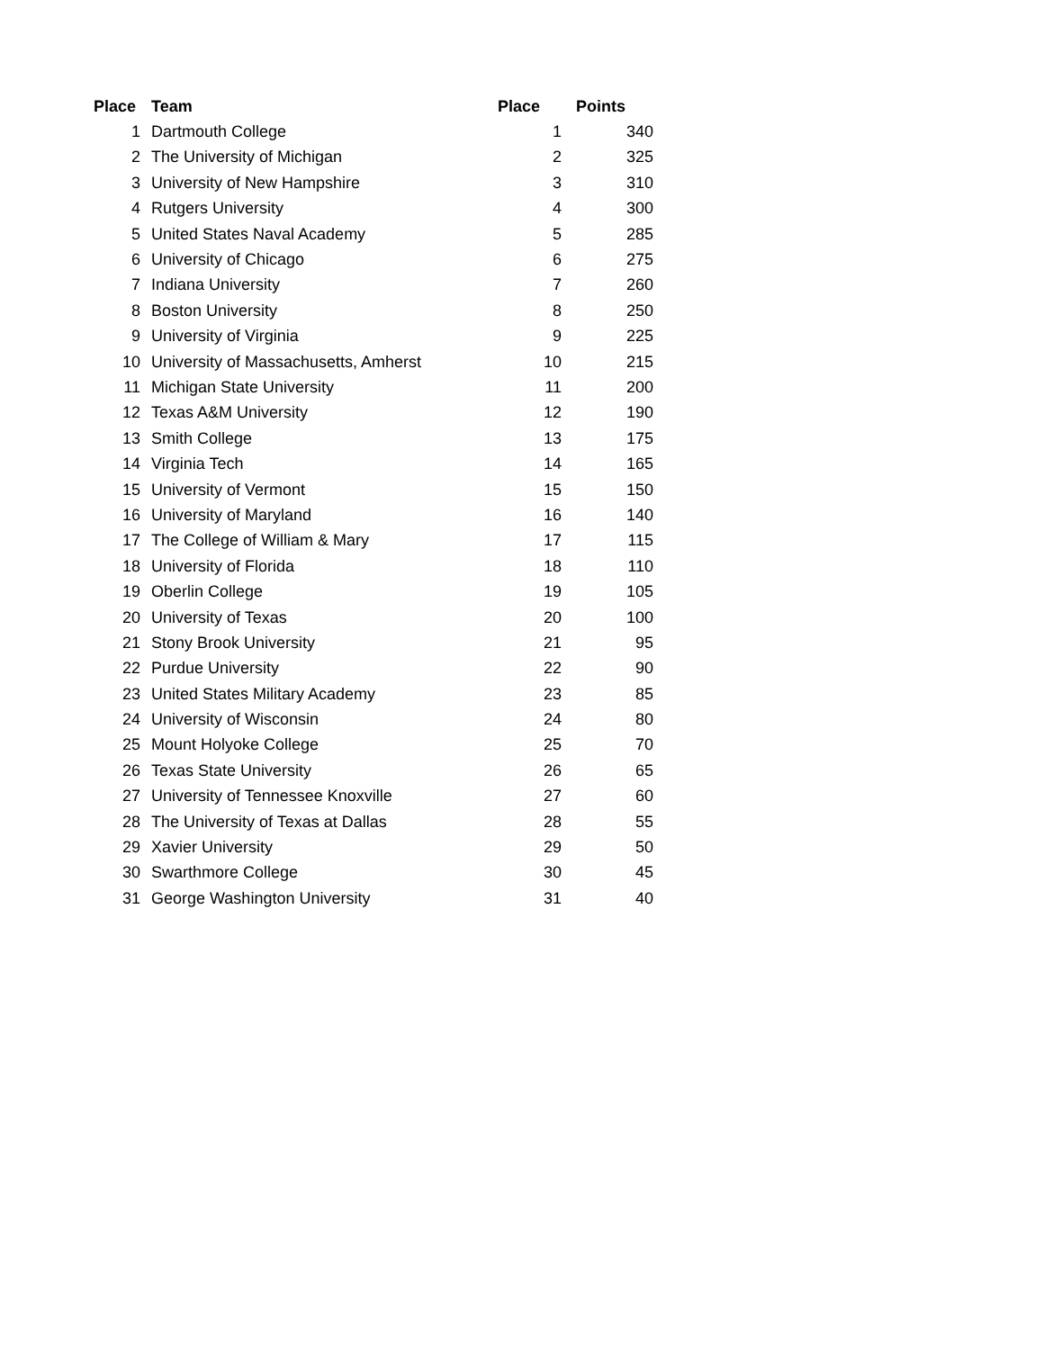| Place | Team | Place | Points |
| --- | --- | --- | --- |
| 1 | Dartmouth College | 1 | 340 |
| 2 | The University of Michigan | 2 | 325 |
| 3 | University of New Hampshire | 3 | 310 |
| 4 | Rutgers University | 4 | 300 |
| 5 | United States Naval Academy | 5 | 285 |
| 6 | University of Chicago | 6 | 275 |
| 7 | Indiana University | 7 | 260 |
| 8 | Boston University | 8 | 250 |
| 9 | University of Virginia | 9 | 225 |
| 10 | University of Massachusetts, Amherst | 10 | 215 |
| 11 | Michigan State University | 11 | 200 |
| 12 | Texas A&M University | 12 | 190 |
| 13 | Smith College | 13 | 175 |
| 14 | Virginia Tech | 14 | 165 |
| 15 | University of Vermont | 15 | 150 |
| 16 | University of Maryland | 16 | 140 |
| 17 | The College of William & Mary | 17 | 115 |
| 18 | University of Florida | 18 | 110 |
| 19 | Oberlin College | 19 | 105 |
| 20 | University of Texas | 20 | 100 |
| 21 | Stony Brook University | 21 | 95 |
| 22 | Purdue University | 22 | 90 |
| 23 | United States Military Academy | 23 | 85 |
| 24 | University of Wisconsin | 24 | 80 |
| 25 | Mount Holyoke College | 25 | 70 |
| 26 | Texas State University | 26 | 65 |
| 27 | University of Tennessee Knoxville | 27 | 60 |
| 28 | The University of Texas at Dallas | 28 | 55 |
| 29 | Xavier University | 29 | 50 |
| 30 | Swarthmore College | 30 | 45 |
| 31 | George Washington University | 31 | 40 |